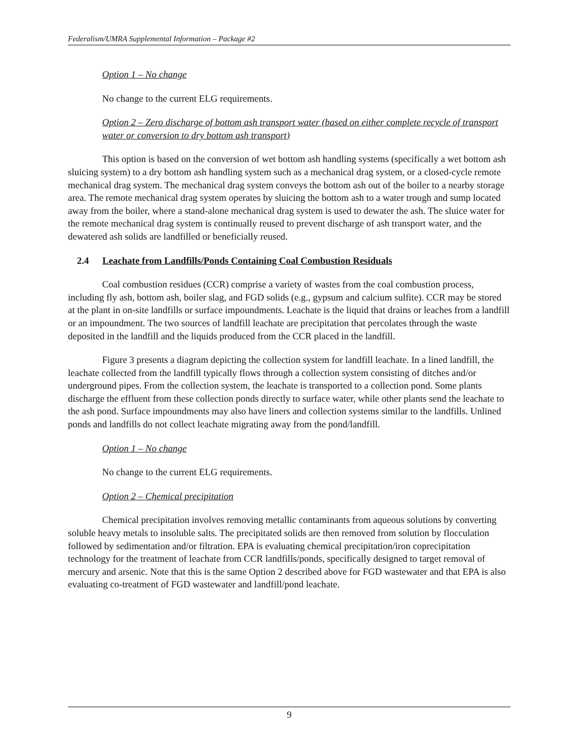Federalism/UMRA Supplemental Information – Package #2
Option 1 – No change
No change to the current ELG requirements.
Option 2 – Zero discharge of bottom ash transport water (based on either complete recycle of transport water or conversion to dry bottom ash transport)
This option is based on the conversion of wet bottom ash handling systems (specifically a wet bottom ash sluicing system) to a dry bottom ash handling system such as a mechanical drag system, or a closed-cycle remote mechanical drag system. The mechanical drag system conveys the bottom ash out of the boiler to a nearby storage area. The remote mechanical drag system operates by sluicing the bottom ash to a water trough and sump located away from the boiler, where a stand-alone mechanical drag system is used to dewater the ash. The sluice water for the remote mechanical drag system is continually reused to prevent discharge of ash transport water, and the dewatered ash solids are landfilled or beneficially reused.
2.4 Leachate from Landfills/Ponds Containing Coal Combustion Residuals
Coal combustion residues (CCR) comprise a variety of wastes from the coal combustion process, including fly ash, bottom ash, boiler slag, and FGD solids (e.g., gypsum and calcium sulfite). CCR may be stored at the plant in on-site landfills or surface impoundments. Leachate is the liquid that drains or leaches from a landfill or an impoundment. The two sources of landfill leachate are precipitation that percolates through the waste deposited in the landfill and the liquids produced from the CCR placed in the landfill.
Figure 3 presents a diagram depicting the collection system for landfill leachate. In a lined landfill, the leachate collected from the landfill typically flows through a collection system consisting of ditches and/or underground pipes. From the collection system, the leachate is transported to a collection pond. Some plants discharge the effluent from these collection ponds directly to surface water, while other plants send the leachate to the ash pond. Surface impoundments may also have liners and collection systems similar to the landfills. Unlined ponds and landfills do not collect leachate migrating away from the pond/landfill.
Option 1 – No change
No change to the current ELG requirements.
Option 2 – Chemical precipitation
Chemical precipitation involves removing metallic contaminants from aqueous solutions by converting soluble heavy metals to insoluble salts. The precipitated solids are then removed from solution by flocculation followed by sedimentation and/or filtration. EPA is evaluating chemical precipitation/iron coprecipitation technology for the treatment of leachate from CCR landfills/ponds, specifically designed to target removal of mercury and arsenic. Note that this is the same Option 2 described above for FGD wastewater and that EPA is also evaluating co-treatment of FGD wastewater and landfill/pond leachate.
9